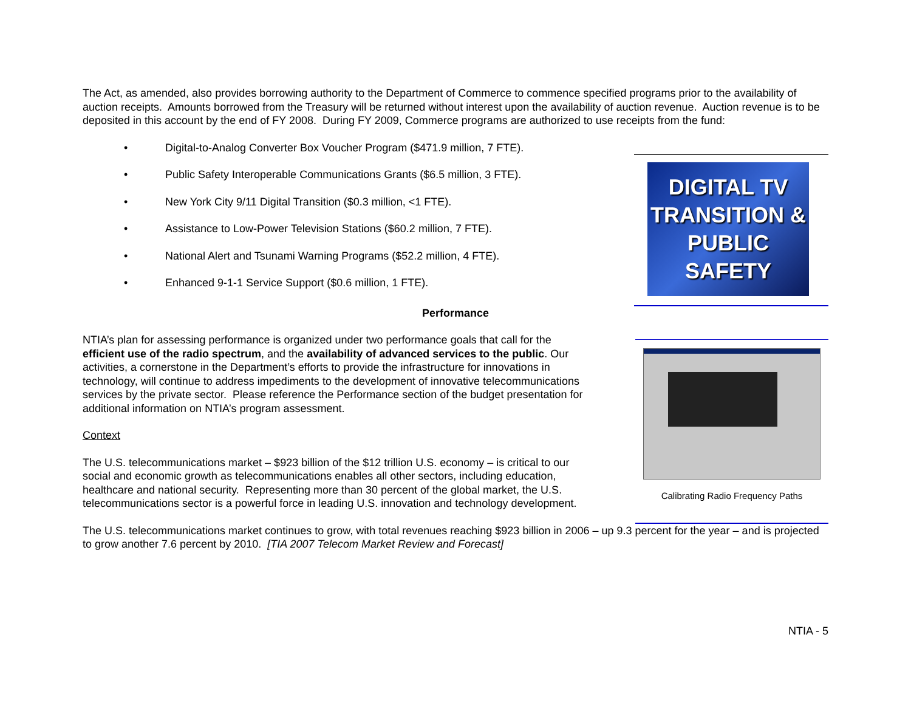The Act, as amended, also provides borrowing authority to the Department of Commerce to commence specified programs prior to the availability of auction receipts. Amounts borrowed from the Treasury will be returned without interest upon the availability of auction revenue. Auction revenue is to be deposited in this account by the end of FY 2008. During FY 2009, Commerce programs are authorized to use receipts from the fund:
• Digital-to-Analog Converter Box Voucher Program ($471.9 million, 7 FTE).
• Public Safety Interoperable Communications Grants ($6.5 million, 3 FTE).
• New York City 9/11 Digital Transition ($0.3 million, <1 FTE).
• Assistance to Low-Power Television Stations ($60.2 million, 7 FTE).
• National Alert and Tsunami Warning Programs ($52.2 million, 4 FTE).
• Enhanced 9-1-1 Service Support ($0.6 million, 1 FTE).
DIGITAL TV
TRANSITION &
PUBLIC SAFETY
Performance
NTIA’s plan for assessing performance is organized under two performance goals that call for the efficient use of the radio spectrum, and the availability of advanced services to the public. Our activities, a cornerstone in the Department’s efforts to provide the infrastructure for innovations in technology, will continue to address impediments to the development of innovative telecommunications services by the private sector. Please reference the Performance section of the budget presentation for additional information on NTIA’s program assessment.
Context
The U.S. telecommunications market – $923 billion of the $12 trillion U.S. economy – is critical to our social and economic growth as telecommunications enables all other sectors, including education, healthcare and national security. Representing more than 30 percent of the global market, the U.S. telecommunications sector is a powerful force in leading U.S. innovation and technology development.
Calibrating Radio Frequency Paths
The U.S. telecommunications market continues to grow, with total revenues reaching $923 billion in 2006 – up 9.3 percent for the year – and is projected to grow another 7.6 percent by 2010. [TIA 2007 Telecom Market Review and Forecast]
NTIA - 5